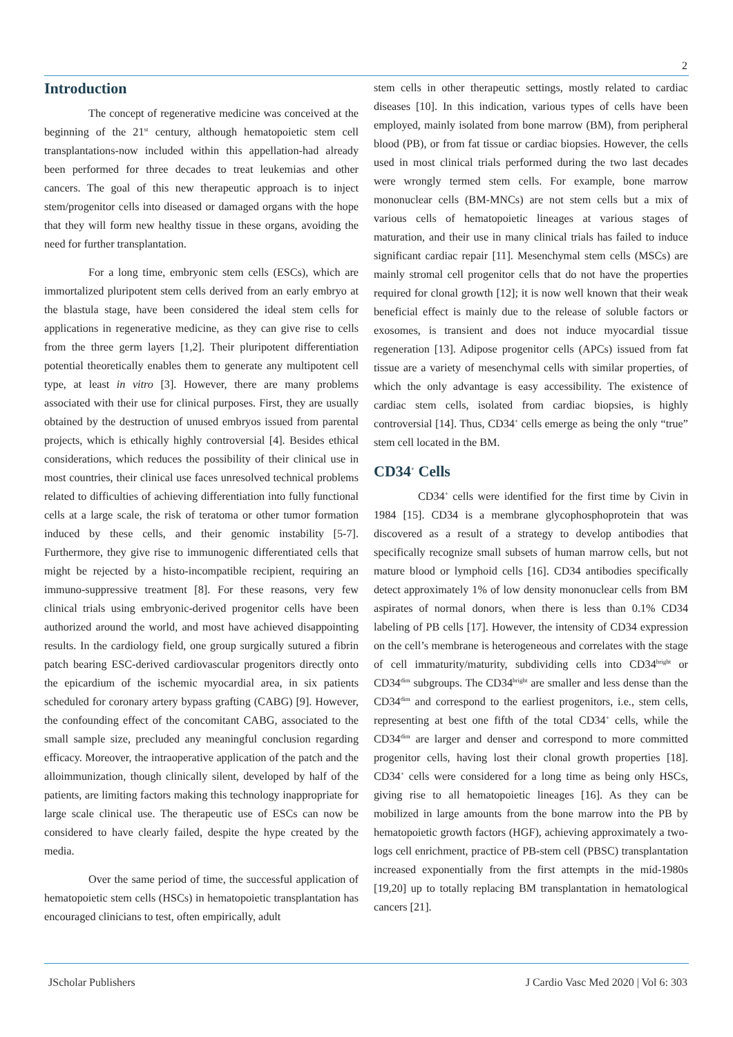2
Introduction
The concept of regenerative medicine was conceived at the beginning of the 21<sup>st</sup> century, although hematopoietic stem cell transplantations-now included within this appellation-had already been performed for three decades to treat leukemias and other cancers. The goal of this new therapeutic approach is to inject stem/progenitor cells into diseased or damaged organs with the hope that they will form new healthy tissue in these organs, avoiding the need for further transplantation.
For a long time, embryonic stem cells (ESCs), which are immortalized pluripotent stem cells derived from an early embryo at the blastula stage, have been considered the ideal stem cells for applications in regenerative medicine, as they can give rise to cells from the three germ layers [1,2]. Their pluripotent differentiation potential theoretically enables them to generate any multipotent cell type, at least in vitro [3]. However, there are many problems associated with their use for clinical purposes. First, they are usually obtained by the destruction of unused embryos issued from parental projects, which is ethically highly controversial [4]. Besides ethical considerations, which reduces the possibility of their clinical use in most countries, their clinical use faces unresolved technical problems related to difficulties of achieving differentiation into fully functional cells at a large scale, the risk of teratoma or other tumor formation induced by these cells, and their genomic instability [5-7]. Furthermore, they give rise to immunogenic differentiated cells that might be rejected by a histo-incompatible recipient, requiring an immuno-suppressive treatment [8]. For these reasons, very few clinical trials using embryonic-derived progenitor cells have been authorized around the world, and most have achieved disappointing results. In the cardiology field, one group surgically sutured a fibrin patch bearing ESC-derived cardiovascular progenitors directly onto the epicardium of the ischemic myocardial area, in six patients scheduled for coronary artery bypass grafting (CABG) [9]. However, the confounding effect of the concomitant CABG, associated to the small sample size, precluded any meaningful conclusion regarding efficacy. Moreover, the intraoperative application of the patch and the alloimmunization, though clinically silent, developed by half of the patients, are limiting factors making this technology inappropriate for large scale clinical use. The therapeutic use of ESCs can now be considered to have clearly failed, despite the hype created by the media.
Over the same period of time, the successful application of hematopoietic stem cells (HSCs) in hematopoietic transplantation has encouraged clinicians to test, often empirically, adult
stem cells in other therapeutic settings, mostly related to cardiac diseases [10]. In this indication, various types of cells have been employed, mainly isolated from bone marrow (BM), from peripheral blood (PB), or from fat tissue or cardiac biopsies. However, the cells used in most clinical trials performed during the two last decades were wrongly termed stem cells. For example, bone marrow mononuclear cells (BM-MNCs) are not stem cells but a mix of various cells of hematopoietic lineages at various stages of maturation, and their use in many clinical trials has failed to induce significant cardiac repair [11]. Mesenchymal stem cells (MSCs) are mainly stromal cell progenitor cells that do not have the properties required for clonal growth [12]; it is now well known that their weak beneficial effect is mainly due to the release of soluble factors or exosomes, is transient and does not induce myocardial tissue regeneration [13]. Adipose progenitor cells (APCs) issued from fat tissue are a variety of mesenchymal cells with similar properties, of which the only advantage is easy accessibility. The existence of cardiac stem cells, isolated from cardiac biopsies, is highly controversial [14]. Thus, CD34<sup>+</sup> cells emerge as being the only “true” stem cell located in the BM.
CD34<sup>+</sup> Cells
CD34<sup>+</sup> cells were identified for the first time by Civin in 1984 [15]. CD34 is a membrane glycophosphoprotein that was discovered as a result of a strategy to develop antibodies that specifically recognize small subsets of human marrow cells, but not mature blood or lymphoid cells [16]. CD34 antibodies specifically detect approximately 1% of low density mononuclear cells from BM aspirates of normal donors, when there is less than 0.1% CD34 labeling of PB cells [17]. However, the intensity of CD34 expression on the cell’s membrane is heterogeneous and correlates with the stage of cell immaturity/maturity, subdividing cells into CD34<sup>bright</sup> or CD34<sup>dim</sup> subgroups. The CD34<sup>bright</sup> are smaller and less dense than the CD34<sup>dim</sup> and correspond to the earliest progenitors, i.e., stem cells, representing at best one fifth of the total CD34<sup>+</sup> cells, while the CD34<sup>dim</sup> are larger and denser and correspond to more committed progenitor cells, having lost their clonal growth properties [18]. CD34<sup>+</sup> cells were considered for a long time as being only HSCs, giving rise to all hematopoietic lineages [16]. As they can be mobilized in large amounts from the bone marrow into the PB by hematopoietic growth factors (HGF), achieving approximately a two-logs cell enrichment, practice of PB-stem cell (PBSC) transplantation increased exponentially from the first attempts in the mid-1980s [19,20] up to totally replacing BM transplantation in hematological cancers [21].
JScholar Publishers J Cardio Vasc Med 2020 | Vol 6: 303